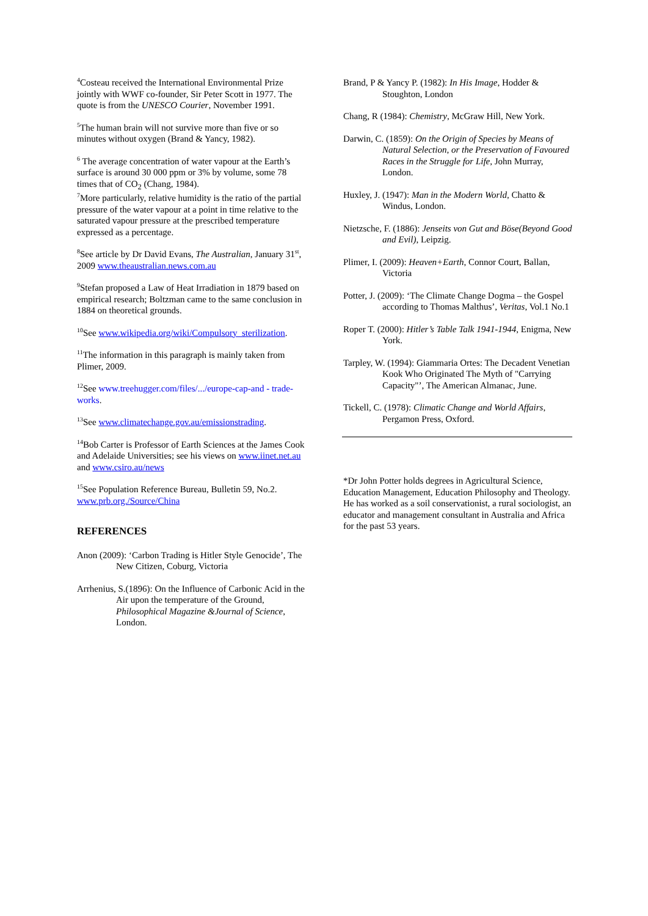<sup>4</sup> Costeau received the International Environmental Prize jointly with WWF co-founder, Sir Peter Scott in 1977. The quote is from the UNESCO Courier, November 1991.
<sup>5</sup> The human brain will not survive more than five or so minutes without oxygen (Brand & Yancy, 1982).
<sup>6</sup> The average concentration of water vapour at the Earth’s surface is around 30 000 ppm or 3% by volume, some 78 times that of CO<sub>2</sub> (Chang, 1984).
<sup>7</sup> More particularly, relative humidity is the ratio of the partial pressure of the water vapour at a point in time relative to the saturated vapour pressure at the prescribed temperature expressed as a percentage.
<sup>8</sup> See article by Dr David Evans, The Australian, January 31<sup>st</sup>, 2009 www.theaustralian.news.com.au
<sup>9</sup> Stefan proposed a Law of Heat Irradiation in 1879 based on empirical research; Boltzman came to the same conclusion in 1884 on theoretical grounds.
<sup>10</sup> See www.wikipedia.org/wiki/Compulsory_sterilization.
<sup>11</sup> The information in this paragraph is mainly taken from Plimer, 2009.
<sup>12</sup> See www.treehugger.com/files/.../europe-cap-and - trade-works.
<sup>13</sup> See www.climatechange.gov.au/emissionstrading.
<sup>14</sup> Bob Carter is Professor of Earth Sciences at the James Cook and Adelaide Universities; see his views on www.iinet.net.au and www.csiro.au/news
<sup>15</sup> See Population Reference Bureau, Bulletin 59, No.2. www.prb.org./Source/China
REFERENCES
Anon (2009): ‘Carbon Trading is Hitler Style Genocide’, The New Citizen, Coburg, Victoria
Arrhenius, S.(1896): On the Influence of Carbonic Acid in the Air upon the temperature of the Ground, Philosophical Magazine &Journal of Science, London.
Brand, P & Yancy P. (1982): In His Image, Hodder & Stoughton, London
Chang, R (1984): Chemistry, McGraw Hill, New York.
Darwin, C. (1859): On the Origin of Species by Means of Natural Selection, or the Preservation of Favoured Races in the Struggle for Life, John Murray, London.
Huxley, J. (1947): Man in the Modern World, Chatto & Windus, London.
Nietzsche, F. (1886): Jenseits von Gut and Böse(Beyond Good and Evil), Leipzig.
Plimer, I. (2009): Heaven+Earth, Connor Court, Ballan, Victoria
Potter, J. (2009): ‘The Climate Change Dogma – the Gospel according to Thomas Malthus’, Veritas, Vol.1 No.1
Roper T. (2000): Hitler’s Table Talk 1941-1944, Enigma, New York.
Tarpley, W. (1994): Giammaria Ortes: The Decadent Venetian Kook Who Originated The Myth of "Carrying Capacity"’, The American Almanac, June.
Tickell, C. (1978): Climatic Change and World Affairs, Pergamon Press, Oxford.
*Dr John Potter holds degrees in Agricultural Science, Education Management, Education Philosophy and Theology. He has worked as a soil conservationist, a rural sociologist, an educator and management consultant in Australia and Africa for the past 53 years.